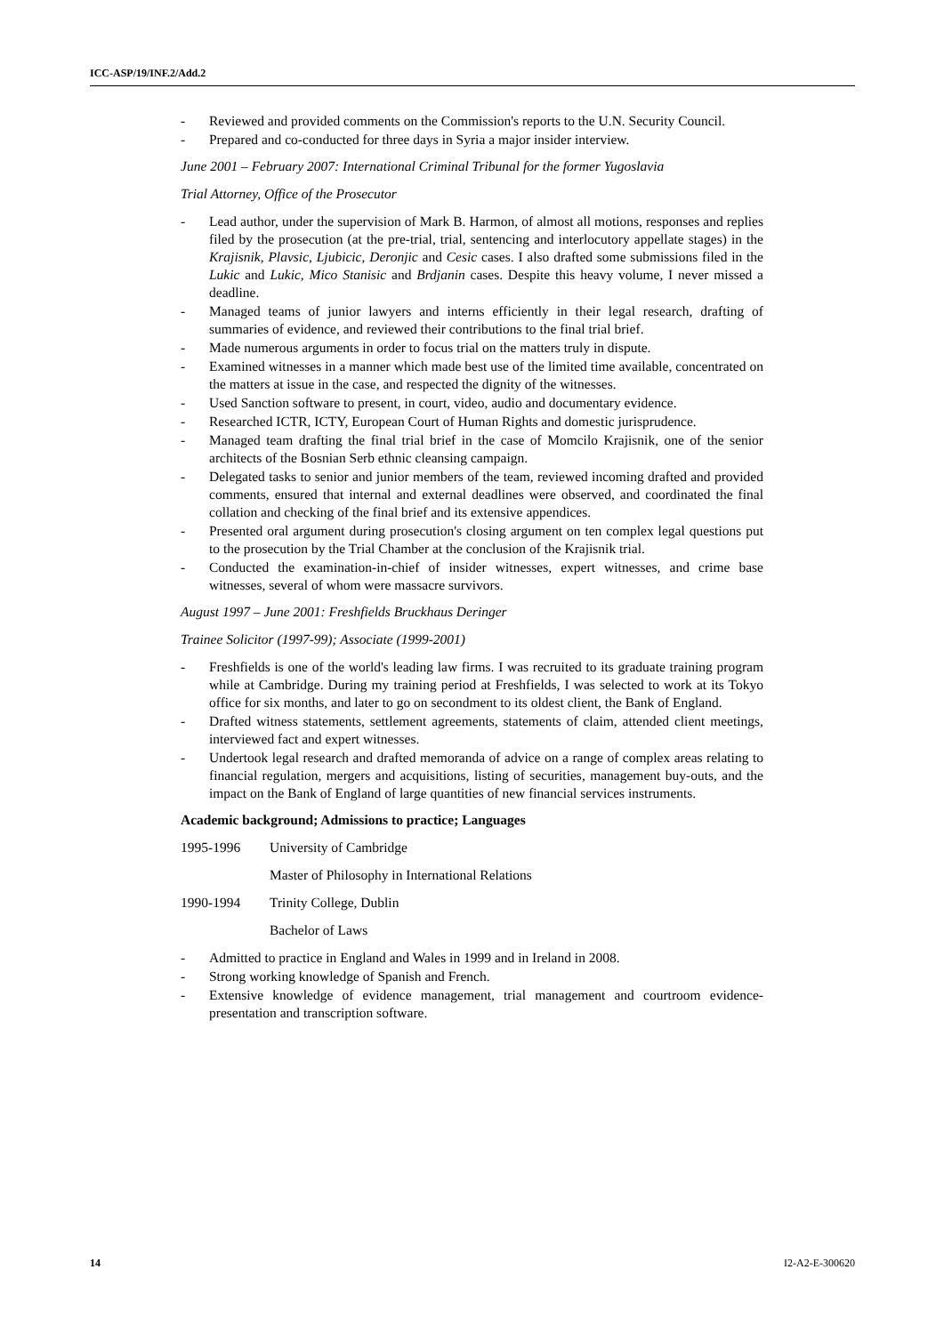ICC-ASP/19/INF.2/Add.2
- Reviewed and provided comments on the Commission's reports to the U.N. Security Council.
- Prepared and co-conducted for three days in Syria a major insider interview.
June 2001 – February 2007: International Criminal Tribunal for the former Yugoslavia
Trial Attorney, Office of the Prosecutor
- Lead author, under the supervision of Mark B. Harmon, of almost all motions, responses and replies filed by the prosecution (at the pre-trial, trial, sentencing and interlocutory appellate stages) in the Krajisnik, Plavsic, Ljubicic, Deronjic and Cesic cases. I also drafted some submissions filed in the Lukic and Lukic, Mico Stanisic and Brdjanin cases. Despite this heavy volume, I never missed a deadline.
- Managed teams of junior lawyers and interns efficiently in their legal research, drafting of summaries of evidence, and reviewed their contributions to the final trial brief.
- Made numerous arguments in order to focus trial on the matters truly in dispute.
- Examined witnesses in a manner which made best use of the limited time available, concentrated on the matters at issue in the case, and respected the dignity of the witnesses.
- Used Sanction software to present, in court, video, audio and documentary evidence.
- Researched ICTR, ICTY, European Court of Human Rights and domestic jurisprudence.
- Managed team drafting the final trial brief in the case of Momcilo Krajisnik, one of the senior architects of the Bosnian Serb ethnic cleansing campaign.
- Delegated tasks to senior and junior members of the team, reviewed incoming drafted and provided comments, ensured that internal and external deadlines were observed, and coordinated the final collation and checking of the final brief and its extensive appendices.
- Presented oral argument during prosecution's closing argument on ten complex legal questions put to the prosecution by the Trial Chamber at the conclusion of the Krajisnik trial.
- Conducted the examination-in-chief of insider witnesses, expert witnesses, and crime base witnesses, several of whom were massacre survivors.
August 1997 – June 2001: Freshfields Bruckhaus Deringer
Trainee Solicitor (1997-99); Associate (1999-2001)
- Freshfields is one of the world's leading law firms. I was recruited to its graduate training program while at Cambridge. During my training period at Freshfields, I was selected to work at its Tokyo office for six months, and later to go on secondment to its oldest client, the Bank of England.
- Drafted witness statements, settlement agreements, statements of claim, attended client meetings, interviewed fact and expert witnesses.
- Undertook legal research and drafted memoranda of advice on a range of complex areas relating to financial regulation, mergers and acquisitions, listing of securities, management buy-outs, and the impact on the Bank of England of large quantities of new financial services instruments.
Academic background; Admissions to practice; Languages
1995-1996 University of Cambridge
Master of Philosophy in International Relations
1990-1994 Trinity College, Dublin
Bachelor of Laws
- Admitted to practice in England and Wales in 1999 and in Ireland in 2008.
- Strong working knowledge of Spanish and French.
- Extensive knowledge of evidence management, trial management and courtroom evidence-presentation and transcription software.
14 I2-A2-E-300620